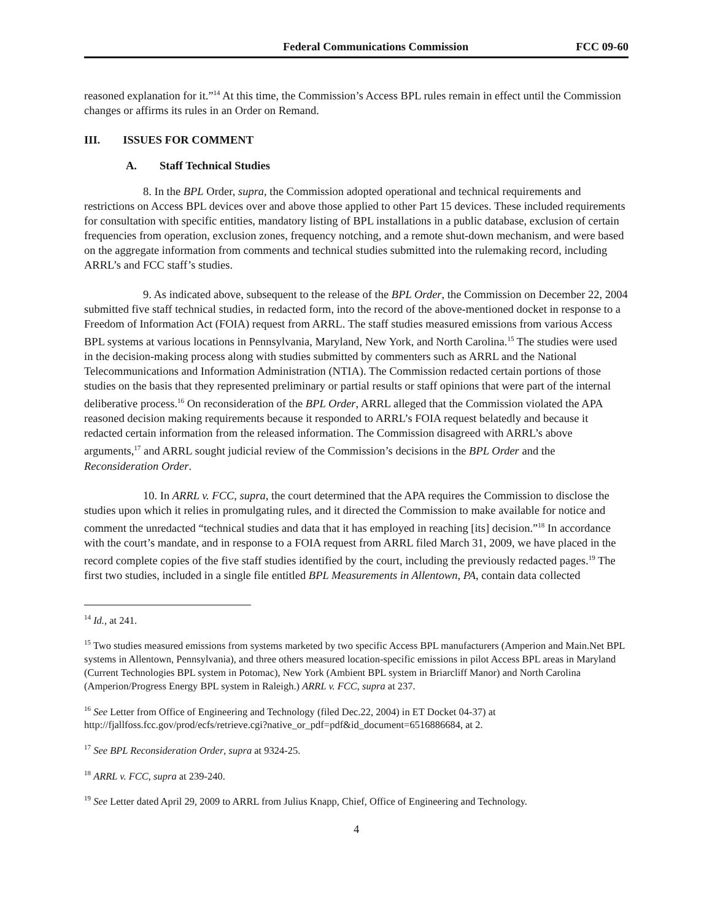Federal Communications Commission FCC 09-60
reasoned explanation for it.”<sup>14</sup> At this time, the Commission’s Access BPL rules remain in effect until the Commission changes or affirms its rules in an Order on Remand.
III. ISSUES FOR COMMENT
A. Staff Technical Studies
8. In the BPL Order, supra, the Commission adopted operational and technical requirements and restrictions on Access BPL devices over and above those applied to other Part 15 devices. These included requirements for consultation with specific entities, mandatory listing of BPL installations in a public database, exclusion of certain frequencies from operation, exclusion zones, frequency notching, and a remote shut-down mechanism, and were based on the aggregate information from comments and technical studies submitted into the rulemaking record, including ARRL’s and FCC staff’s studies.
9. As indicated above, subsequent to the release of the BPL Order, the Commission on December 22, 2004 submitted five staff technical studies, in redacted form, into the record of the above-mentioned docket in response to a Freedom of Information Act (FOIA) request from ARRL. The staff studies measured emissions from various Access BPL systems at various locations in Pennsylvania, Maryland, New York, and North Carolina.<sup>15</sup> The studies were used in the decision-making process along with studies submitted by commenters such as ARRL and the National Telecommunications and Information Administration (NTIA). The Commission redacted certain portions of those studies on the basis that they represented preliminary or partial results or staff opinions that were part of the internal deliberative process.<sup>16</sup> On reconsideration of the BPL Order, ARRL alleged that the Commission violated the APA reasoned decision making requirements because it responded to ARRL’s FOIA request belatedly and because it redacted certain information from the released information. The Commission disagreed with ARRL’s above arguments,<sup>17</sup> and ARRL sought judicial review of the Commission’s decisions in the BPL Order and the Reconsideration Order.
10. In ARRL v. FCC, supra, the court determined that the APA requires the Commission to disclose the studies upon which it relies in promulgating rules, and it directed the Commission to make available for notice and comment the unredacted “technical studies and data that it has employed in reaching [its] decision.”<sup>18</sup> In accordance with the court’s mandate, and in response to a FOIA request from ARRL filed March 31, 2009, we have placed in the record complete copies of the five staff studies identified by the court, including the previously redacted pages.<sup>19</sup> The first two studies, included in a single file entitled BPL Measurements in Allentown, PA, contain data collected
<sup>14</sup> Id., at 241.
<sup>15</sup> Two studies measured emissions from systems marketed by two specific Access BPL manufacturers (Amperion and Main.Net BPL systems in Allentown, Pennsylvania), and three others measured location-specific emissions in pilot Access BPL areas in Maryland (Current Technologies BPL system in Potomac), New York (Ambient BPL system in Briarcliff Manor) and North Carolina (Amperion/Progress Energy BPL system in Raleigh.) ARRL v. FCC, supra at 237.
<sup>16</sup> See Letter from Office of Engineering and Technology (filed Dec.22, 2004) in ET Docket 04-37) at http://fjallfoss.fcc.gov/prod/ecfs/retrieve.cgi?native_or_pdf=pdf&id_document=6516886684, at 2.
<sup>17</sup> See BPL Reconsideration Order, supra at 9324-25.
<sup>18</sup> ARRL v. FCC, supra at 239-240.
<sup>19</sup> See Letter dated April 29, 2009 to ARRL from Julius Knapp, Chief, Office of Engineering and Technology.
4